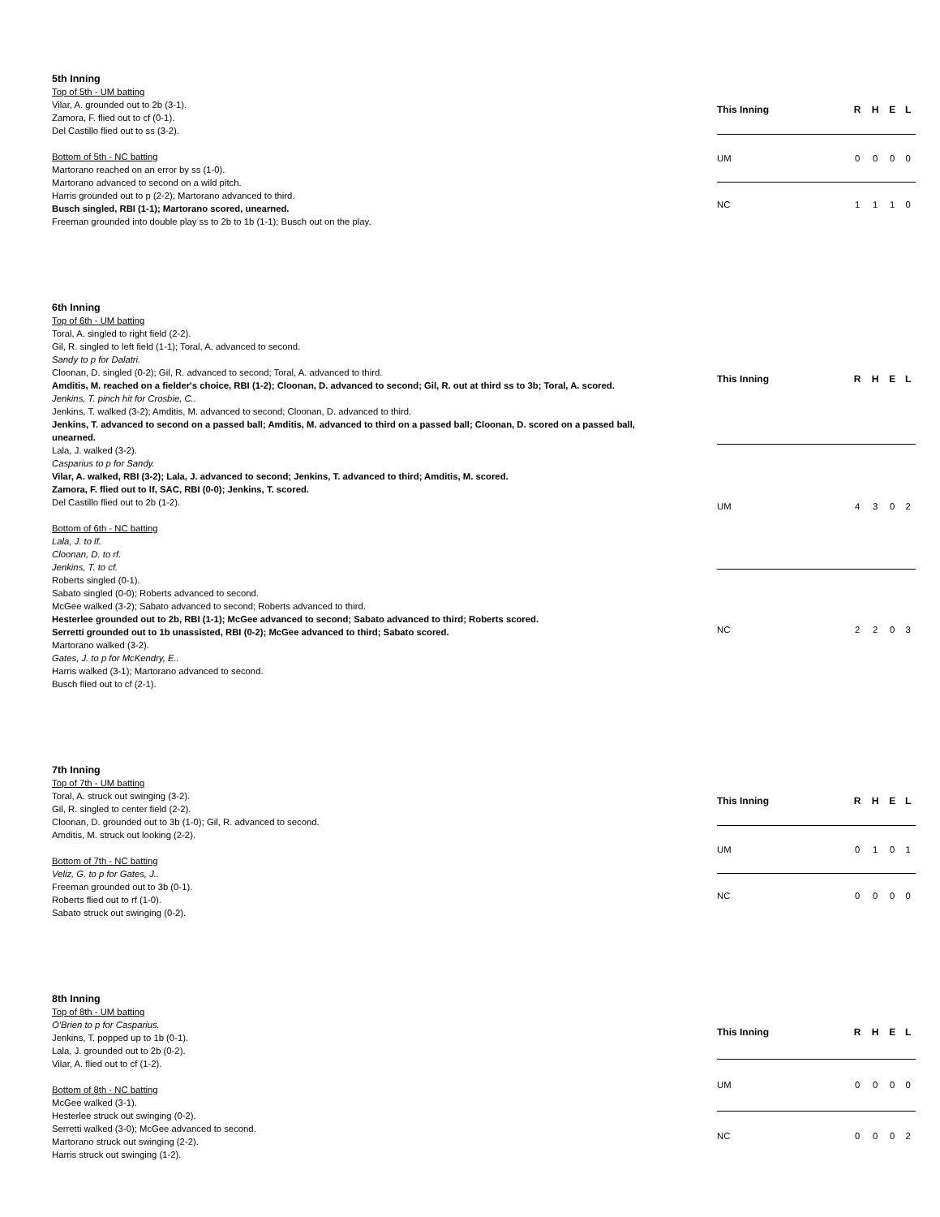5th Inning
Top of 5th - UM batting
Vilar, A. grounded out to 2b (3-1).
Zamora, F. flied out to cf (0-1).
Del Castillo flied out to ss (3-2).
Bottom of 5th - NC batting
Martorano reached on an error by ss (1-0).
Martorano advanced to second on a wild pitch.
Harris grounded out to p (2-2); Martorano advanced to third.
Busch singled, RBI (1-1); Martorano scored, unearned.
Freeman grounded into double play ss to 2b to 1b (1-1); Busch out on the play.
| This Inning | R | H | E | L |
| --- | --- | --- | --- | --- |
| UM | 0 | 0 | 0 | 0 |
| NC | 1 | 1 | 1 | 0 |
6th Inning
Top of 6th - UM batting
Toral, A. singled to right field (2-2).
Gil, R. singled to left field (1-1); Toral, A. advanced to second.
Sandy to p for Dalatri.
Cloonan, D. singled (0-2); Gil, R. advanced to second; Toral, A. advanced to third.
Amditis, M. reached on a fielder's choice, RBI (1-2); Cloonan, D. advanced to second; Gil, R. out at third ss to 3b; Toral, A. scored.
Jenkins, T. pinch hit for Crosbie, C..
Jenkins, T. walked (3-2); Amditis, M. advanced to second; Cloonan, D. advanced to third.
Jenkins, T. advanced to second on a passed ball; Amditis, M. advanced to third on a passed ball; Cloonan, D. scored on a passed ball, unearned.
Lala, J. walked (3-2).
Casparius to p for Sandy.
Vilar, A. walked, RBI (3-2); Lala, J. advanced to second; Jenkins, T. advanced to third; Amditis, M. scored.
Zamora, F. flied out to lf, SAC, RBI (0-0); Jenkins, T. scored.
Del Castillo flied out to 2b (1-2).
Bottom of 6th - NC batting
Lala, J. to lf.
Cloonan, D. to rf.
Jenkins, T. to cf.
Roberts singled (0-1).
Sabato singled (0-0); Roberts advanced to second.
McGee walked (3-2); Sabato advanced to second; Roberts advanced to third.
Hesterlee grounded out to 2b, RBI (1-1); McGee advanced to second; Sabato advanced to third; Roberts scored.
Serretti grounded out to 1b unassisted, RBI (0-2); McGee advanced to third; Sabato scored.
Martorano walked (3-2).
Gates, J. to p for McKendry, E..
Harris walked (3-1); Martorano advanced to second.
Busch flied out to cf (2-1).
| This Inning | R | H | E | L |
| --- | --- | --- | --- | --- |
| UM | 4 | 3 | 0 | 2 |
| NC | 2 | 2 | 0 | 3 |
7th Inning
Top of 7th - UM batting
Toral, A. struck out swinging (3-2).
Gil, R. singled to center field (2-2).
Cloonan, D. grounded out to 3b (1-0); Gil, R. advanced to second.
Amditis, M. struck out looking (2-2).
Bottom of 7th - NC batting
Veliz, G. to p for Gates, J..
Freeman grounded out to 3b (0-1).
Roberts flied out to rf (1-0).
Sabato struck out swinging (0-2).
| This Inning | R | H | E | L |
| --- | --- | --- | --- | --- |
| UM | 0 | 1 | 0 | 1 |
| NC | 0 | 0 | 0 | 0 |
8th Inning
Top of 8th - UM batting
O'Brien to p for Casparius.
Jenkins, T. popped up to 1b (0-1).
Lala, J. grounded out to 2b (0-2).
Vilar, A. flied out to cf (1-2).
Bottom of 8th - NC batting
McGee walked (3-1).
Hesterlee struck out swinging (0-2).
Serretti walked (3-0); McGee advanced to second.
Martorano struck out swinging (2-2).
Harris struck out swinging (1-2).
| This Inning | R | H | E | L |
| --- | --- | --- | --- | --- |
| UM | 0 | 0 | 0 | 0 |
| NC | 0 | 0 | 0 | 2 |